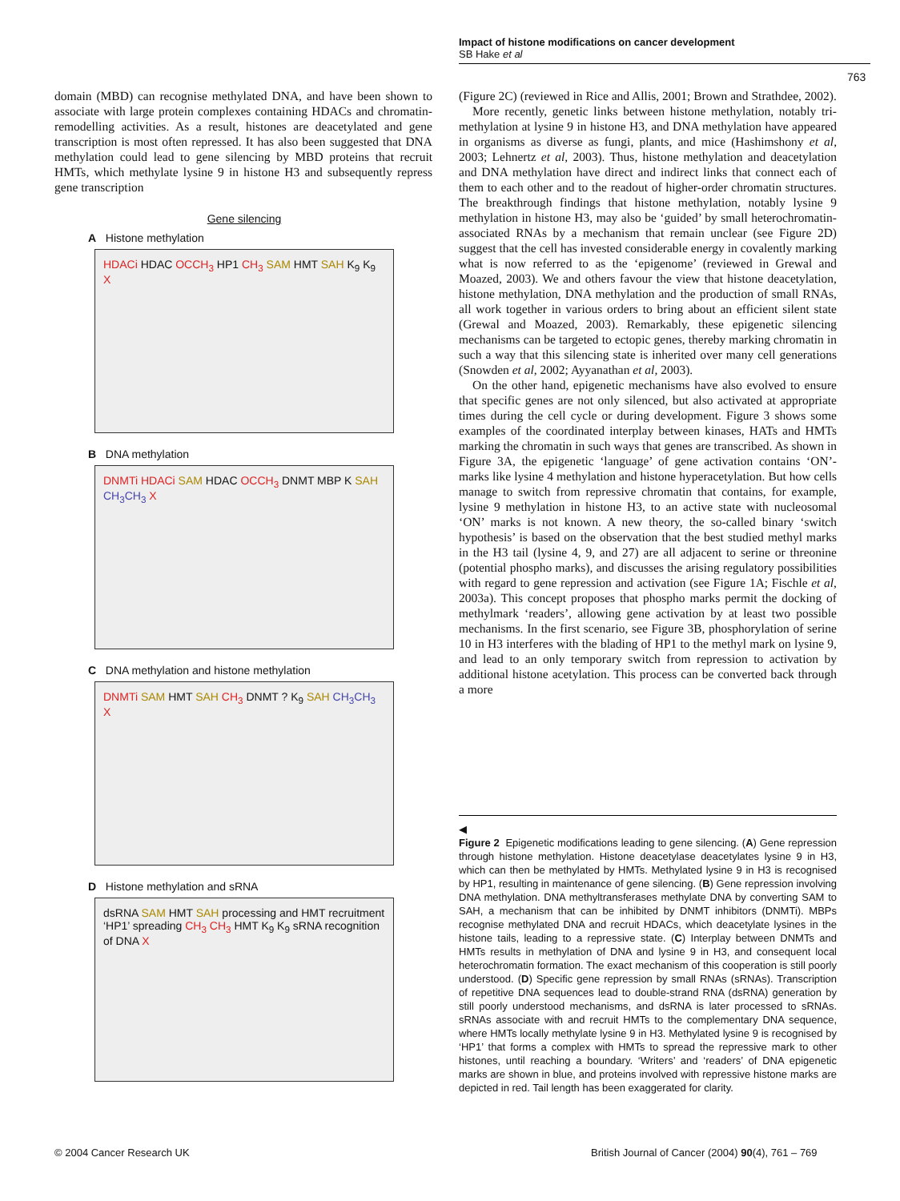Impact of histone modifications on cancer development
SB Hake et al
763
domain (MBD) can recognise methylated DNA, and have been shown to associate with large protein complexes containing HDACs and chromatin-remodelling activities. As a result, histones are deacetylated and gene transcription is most often repressed. It has also been suggested that DNA methylation could lead to gene silencing by MBD proteins that recruit HMTs, which methylate lysine 9 in histone H3 and subsequently repress gene transcription
Gene silencing
A Histone methylation
HDACi HDAC OCCH<sub>3</sub> HP1 CH<sub>3</sub> SAM HMT SAH K<sub>9</sub> K<sub>9</sub> X
B DNA methylation
DNMTi HDACi SAM HDAC OCCH<sub>3</sub> DNMT MBP K SAH CH<sub>3</sub>CH<sub>3</sub> X
C DNA methylation and histone methylation
DNMTi SAM HMT SAH CH<sub>3</sub> DNMT ? K<sub>9</sub> SAH CH<sub>3</sub>CH<sub>3</sub> X
D Histone methylation and sRNA
dsRNA SAM HMT SAH processing and HMT recruitment ‘HP1’ spreading CH<sub>3</sub> CH<sub>3</sub> HMT K<sub>9</sub> K<sub>9</sub> sRNA recognition of DNA X
(Figure 2C) (reviewed in Rice and Allis, 2001; Brown and Strathdee, 2002).
More recently, genetic links between histone methylation, notably tri-methylation at lysine 9 in histone H3, and DNA methylation have appeared in organisms as diverse as fungi, plants, and mice (Hashimshony et al, 2003; Lehnertz et al, 2003). Thus, histone methylation and deacetylation and DNA methylation have direct and indirect links that connect each of them to each other and to the readout of higher-order chromatin structures. The breakthrough findings that histone methylation, notably lysine 9 methylation in histone H3, may also be ‘guided’ by small heterochromatin-associated RNAs by a mechanism that remain unclear (see Figure 2D) suggest that the cell has invested considerable energy in covalently marking what is now referred to as the ‘epigenome’ (reviewed in Grewal and Moazed, 2003). We and others favour the view that histone deacetylation, histone methylation, DNA methylation and the production of small RNAs, all work together in various orders to bring about an efficient silent state (Grewal and Moazed, 2003). Remarkably, these epigenetic silencing mechanisms can be targeted to ectopic genes, thereby marking chromatin in such a way that this silencing state is inherited over many cell generations (Snowden et al, 2002; Ayyanathan et al, 2003).
On the other hand, epigenetic mechanisms have also evolved to ensure that specific genes are not only silenced, but also activated at appropriate times during the cell cycle or during development. Figure 3 shows some examples of the coordinated interplay between kinases, HATs and HMTs marking the chromatin in such ways that genes are transcribed. As shown in Figure 3A, the epigenetic ‘language’ of gene activation contains ‘ON’-marks like lysine 4 methylation and histone hyperacetylation. But how cells manage to switch from repressive chromatin that contains, for example, lysine 9 methylation in histone H3, to an active state with nucleosomal ‘ON’ marks is not known. A new theory, the so-called binary ‘switch hypothesis’ is based on the observation that the best studied methyl marks in the H3 tail (lysine 4, 9, and 27) are all adjacent to serine or threonine (potential phospho marks), and discusses the arising regulatory possibilities with regard to gene repression and activation (see Figure 1A; Fischle et al, 2003a). This concept proposes that phospho marks permit the docking of methylmark ‘readers’, allowing gene activation by at least two possible mechanisms. In the first scenario, see Figure 3B, phosphorylation of serine 10 in H3 interferes with the blading of HP1 to the methyl mark on lysine 9, and lead to an only temporary switch from repression to activation by additional histone acetylation. This process can be converted back through a more
◀
Figure 2 Epigenetic modifications leading to gene silencing. (A) Gene repression through histone methylation. Histone deacetylase deacetylates lysine 9 in H3, which can then be methylated by HMTs. Methylated lysine 9 in H3 is recognised by HP1, resulting in maintenance of gene silencing. (B) Gene repression involving DNA methylation. DNA methyltransferases methylate DNA by converting SAM to SAH, a mechanism that can be inhibited by DNMT inhibitors (DNMTi). MBPs recognise methylated DNA and recruit HDACs, which deacetylate lysines in the histone tails, leading to a repressive state. (C) Interplay between DNMTs and HMTs results in methylation of DNA and lysine 9 in H3, and consequent local heterochromatin formation. The exact mechanism of this cooperation is still poorly understood. (D) Specific gene repression by small RNAs (sRNAs). Transcription of repetitive DNA sequences lead to double-strand RNA (dsRNA) generation by still poorly understood mechanisms, and dsRNA is later processed to sRNAs. sRNAs associate with and recruit HMTs to the complementary DNA sequence, where HMTs locally methylate lysine 9 in H3. Methylated lysine 9 is recognised by ‘HP1’ that forms a complex with HMTs to spread the repressive mark to other histones, until reaching a boundary. ‘Writers’ and ‘readers’ of DNA epigenetic marks are shown in blue, and proteins involved with repressive histone marks are depicted in red. Tail length has been exaggerated for clarity.
© 2004 Cancer Research UK
British Journal of Cancer (2004) 90(4), 761 – 769